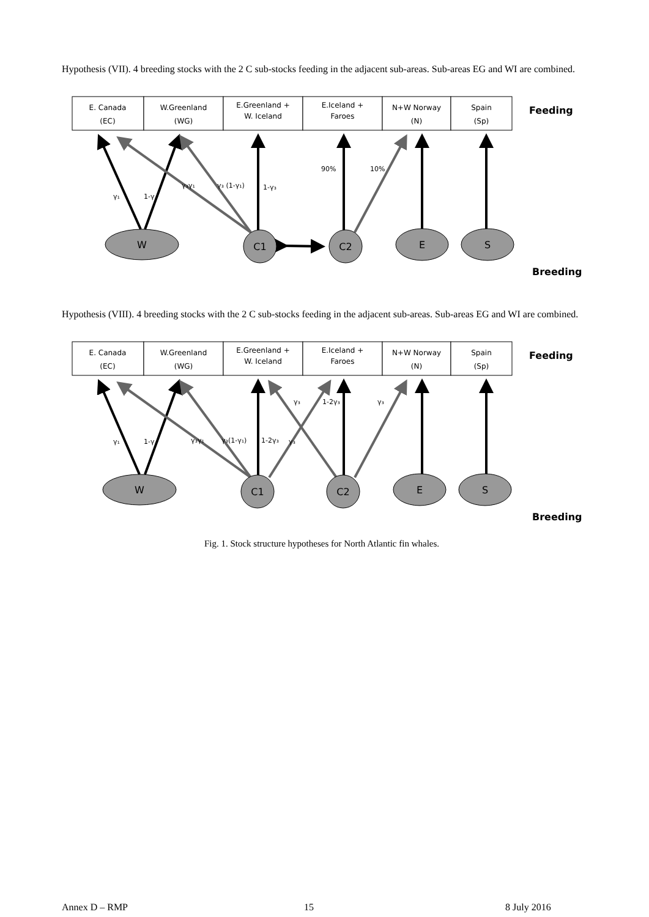Hypothesis (VII). 4 breeding stocks with the 2 C sub-stocks feeding in the adjacent sub-areas. Sub-areas EG and WI are combined.
E. Canada
(EC)
W.Greenland
(WG)
E.Greenland +
W. Iceland
E.Iceland +
Faroes
N+W Norway
(N)
Spain
(Sp)
Feeding
W
C1
C2
E
S
γ₁
1-γ
γ₃γ₁
γ₃ (1-γ₁)
1-γ₃
90%
10%
Breeding
Hypothesis (VIII). 4 breeding stocks with the 2 C sub-stocks feeding in the adjacent sub-areas. Sub-areas EG and WI are combined.
E. Canada
(EC)
W.Greenland
(WG)
E.Greenland +
W. Iceland
E.Iceland +
Faroes
N+W Norway
(N)
Spain
(Sp)
Feeding
W
C1
C2
E
S
γ₁
1-γ
γ₃γ₁
γ₃(1-γ₁)
1-2γ₃
γ₃
γ₃
1-2γ₃
γ₃
Breeding
Fig. 1. Stock structure hypotheses for North Atlantic fin whales.
Annex D – RMP 15 8 July 2016